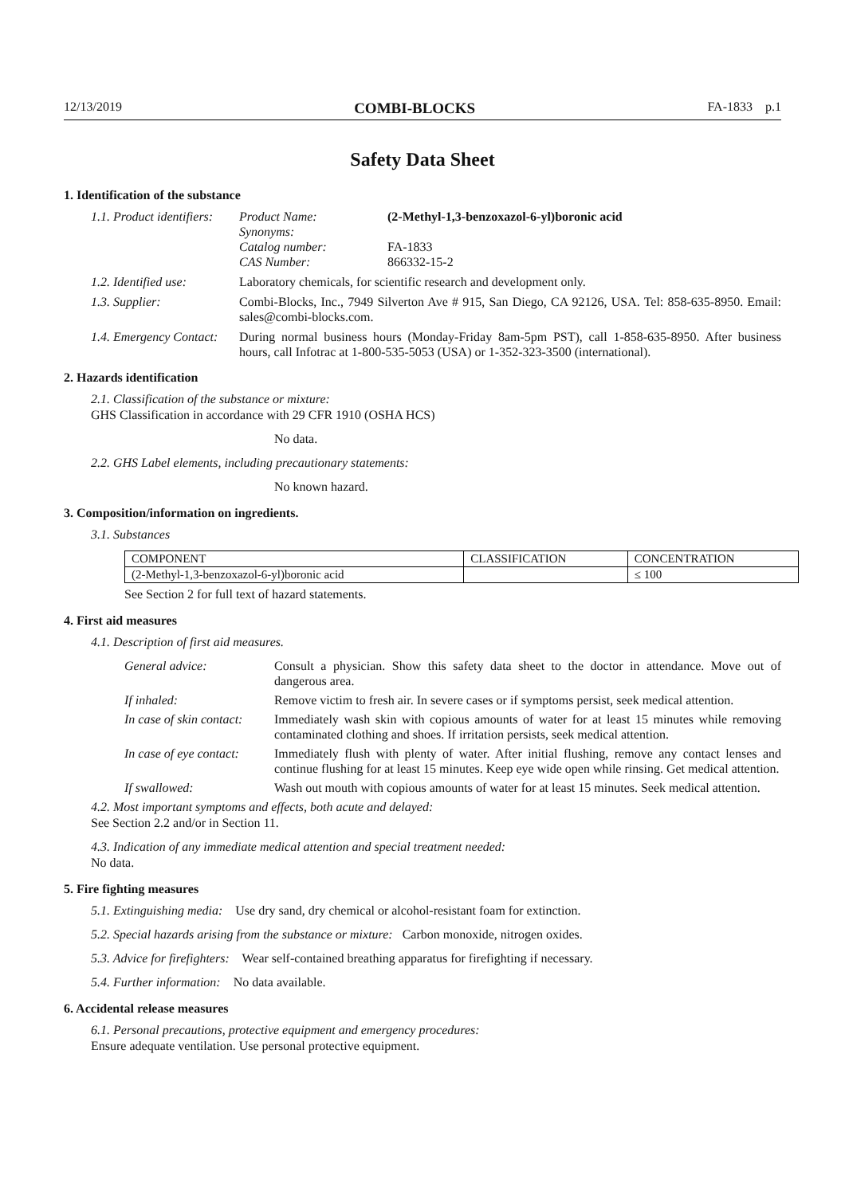12/13/2019 COMBI-BLOCKS FA-1833 p.1
Safety Data Sheet
1. Identification of the substance
1.1. Product identifiers:
| Product Name: | (2-Methyl-1,3-benzoxazol-6-yl)boronic acid |
| Synonyms: | |
| Catalog number: | FA-1833 |
| CAS Number: | 866332-15-2 |
1.2. Identified use:
Laboratory chemicals, for scientific research and development only.
1.3. Supplier: Combi-Blocks, Inc., 7949 Silverton Ave # 915, San Diego, CA 92126, USA. Tel: 858-635-8950. Email: sales@combi-blocks.com.
1.4. Emergency Contact:
During normal business hours (Monday-Friday 8am-5pm PST), call 1-858-635-8950. After business hours, call Infotrac at 1-800-535-5053 (USA) or 1-352-323-3500 (international).
2. Hazards identification
2.1. Classification of the substance or mixture:
GHS Classification in accordance with 29 CFR 1910 (OSHA HCS)
No data.
2.2. GHS Label elements, including precautionary statements:
No known hazard.
3. Composition/information on ingredients.
3.1. Substances
| COMPONENT | CLASSIFICATION | CONCENTRATION |
| --- | --- | --- |
| (2-Methyl-1,3-benzoxazol-6-yl)boronic acid | | ≤ 100 |
See Section 2 for full text of hazard statements.
4. First aid measures
4.1. Description of first aid measures.
General advice: Consult a physician. Show this safety data sheet to the doctor in attendance. Move out of dangerous area.
If inhaled: Remove victim to fresh air. In severe cases or if symptoms persist, seek medical attention.
In case of skin contact:
Immediately wash skin with copious amounts of water for at least 15 minutes while removing contaminated clothing and shoes. If irritation persists, seek medical attention.
In case of eye contact:
Immediately flush with plenty of water. After initial flushing, remove any contact lenses and continue flushing for at least 15 minutes. Keep eye wide open while rinsing. Get medical attention.
If swallowed: Wash out mouth with copious amounts of water for at least 15 minutes. Seek medical attention.
4.2. Most important symptoms and effects, both acute and delayed:
See Section 2.2 and/or in Section 11.
4.3. Indication of any immediate medical attention and special treatment needed:
No data.
5. Fire fighting measures
5.1. Extinguishing media: Use dry sand, dry chemical or alcohol-resistant foam for extinction.
5.2. Special hazards arising from the substance or mixture: Carbon monoxide, nitrogen oxides.
5.3. Advice for firefighters: Wear self-contained breathing apparatus for firefighting if necessary.
5.4. Further information: No data available.
6. Accidental release measures
6.1. Personal precautions, protective equipment and emergency procedures:
Ensure adequate ventilation. Use personal protective equipment.